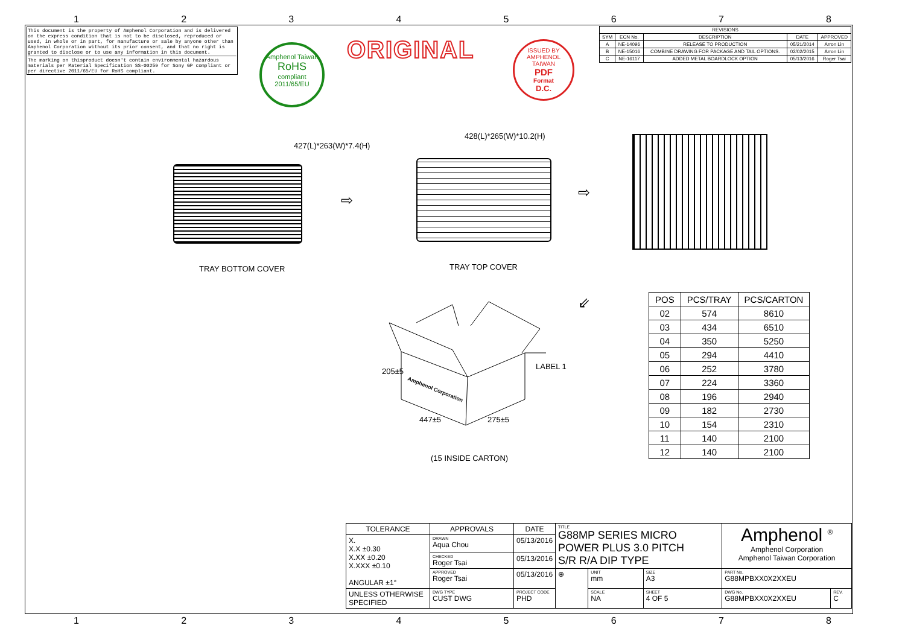12345678
This document is the property of Amphenol Corporation and is delivered on the express condition that is not to be disclosed, reproduced or used, in whole or in part, for manufacture or sale by anyone other than Amphenol Corporation without its prior consent, and that no right is granted to disclose or to use any information in this document.
The marking on thisproduct doesn't contain environmental hazardous materials per Material Specification SS-00259 for Sony GP compliant or per directive 2011/65/EU for RoHS compliant.
Amphenol Taiwan
RoHS
compliant
2011/65/EU
ORIGINAL
ISSUED BY AMPHENOL TAIWAN
PDF
Format
D.C.
| REVISIONS | | | | |
| --- | --- | --- | --- | --- |
| SYM | ECN No. | DESCRIPTION | DATE | APPROVED |
| A | NE-14096 | RELEASE TO PRODUCTION | 05/21/2014 | Arron Lin |
| B | NE-15016 | COMBINE DRAWING FOR PACKAGE AND TAIL OPTIONS. | 02/02/2015 | Arron Lin |
| C | NE-16117 | ADDED METAL BOARDLOCK OPTION | 05/13/2016 | Roger Tsai |
427(L)*263(W)*7.4(H)
TRAY BOTTOM COVER
⇨
428(L)*265(W)*10.2(H)
TRAY TOP COVER
⇨
⇙
Amphenol Corporation
205±5
447±5 275±5
LABEL 1
(15 INSIDE CARTON)
| POS | PCS/TRAY | PCS/CARTON |
| --- | --- | --- |
| 02 | 574 | 8610 |
| 03 | 434 | 6510 |
| 04 | 350 | 5250 |
| 05 | 294 | 4410 |
| 06 | 252 | 3780 |
| 07 | 224 | 3360 |
| 08 | 196 | 2940 |
| 09 | 182 | 2730 |
| 10 | 154 | 2310 |
| 11 | 140 | 2100 |
| 12 | 140 | 2100 |
| TOLERANCE | APPROVALS | DATE | TITLE G88MP SERIES MICRO POWER PLUS 3.0 PITCH S/R R/A DIP TYPE | | | Amphenol <sup>®</sup> Amphenol Corporation Amphenol Taiwan Corporation | |
| X. X.X ±0.30 X.XX ±0.20 X.XXX ±0.10 ANGULAR ±1° | DRAWN Aqua Chou | 05/13/2016 | | | | | |
| | CHECKED Roger Tsai | 05/13/2016 | | | | | |
| | APPROVED Roger Tsai | 05/13/2016 | ⊕ | UNIT mm | SIZE A3 | PART No. G88MPBXX0X2XXEU | |
| UNLESS OTHERWISE SPECIFIED | DWG TYPE CUST DWG | PROJECT CODE PHD | | SCALE NA | SHEET 4 OF 5 | DWG No. G88MPBXX0X2XXEU | REV. C |
12345678